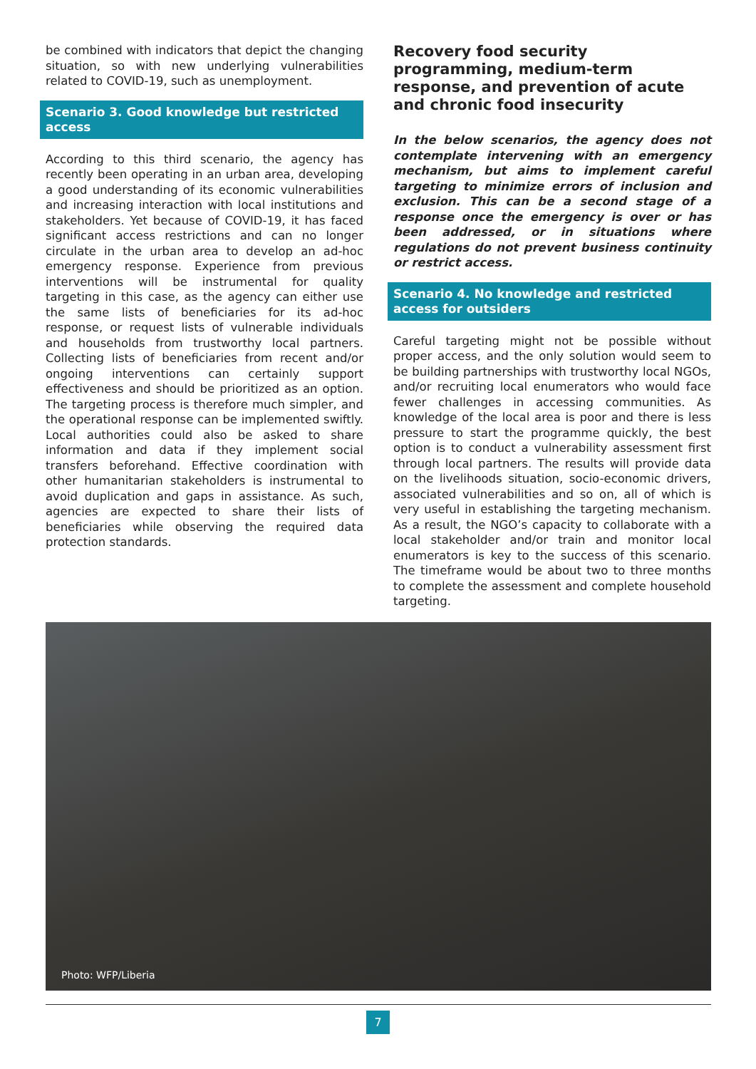be combined with indicators that depict the changing situation, so with new underlying vulnerabilities related to COVID-19, such as unemployment.
Scenario 3. Good knowledge but restricted access
According to this third scenario, the agency has recently been operating in an urban area, developing a good understanding of its economic vulnerabilities and increasing interaction with local institutions and stakeholders. Yet because of COVID-19, it has faced significant access restrictions and can no longer circulate in the urban area to develop an ad-hoc emergency response. Experience from previous interventions will be instrumental for quality targeting in this case, as the agency can either use the same lists of beneficiaries for its ad-hoc response, or request lists of vulnerable individuals and households from trustworthy local partners. Collecting lists of beneficiaries from recent and/or ongoing interventions can certainly support effectiveness and should be prioritized as an option. The targeting process is therefore much simpler, and the operational response can be implemented swiftly. Local authorities could also be asked to share information and data if they implement social transfers beforehand. Effective coordination with other humanitarian stakeholders is instrumental to avoid duplication and gaps in assistance. As such, agencies are expected to share their lists of beneficiaries while observing the required data protection standards.
Recovery food security programming, medium-term response, and prevention of acute and chronic food insecurity
In the below scenarios, the agency does not contemplate intervening with an emergency mechanism, but aims to implement careful targeting to minimize errors of inclusion and exclusion. This can be a second stage of a response once the emergency is over or has been addressed, or in situations where regulations do not prevent business continuity or restrict access.
Scenario 4. No knowledge and restricted access for outsiders
Careful targeting might not be possible without proper access, and the only solution would seem to be building partnerships with trustworthy local NGOs, and/or recruiting local enumerators who would face fewer challenges in accessing communities. As knowledge of the local area is poor and there is less pressure to start the programme quickly, the best option is to conduct a vulnerability assessment first through local partners. The results will provide data on the livelihoods situation, socio-economic drivers, associated vulnerabilities and so on, all of which is very useful in establishing the targeting mechanism. As a result, the NGO’s capacity to collaborate with a local stakeholder and/or train and monitor local enumerators is key to the success of this scenario. The timeframe would be about two to three months to complete the assessment and complete household targeting.
Photo: WFP/Liberia
7